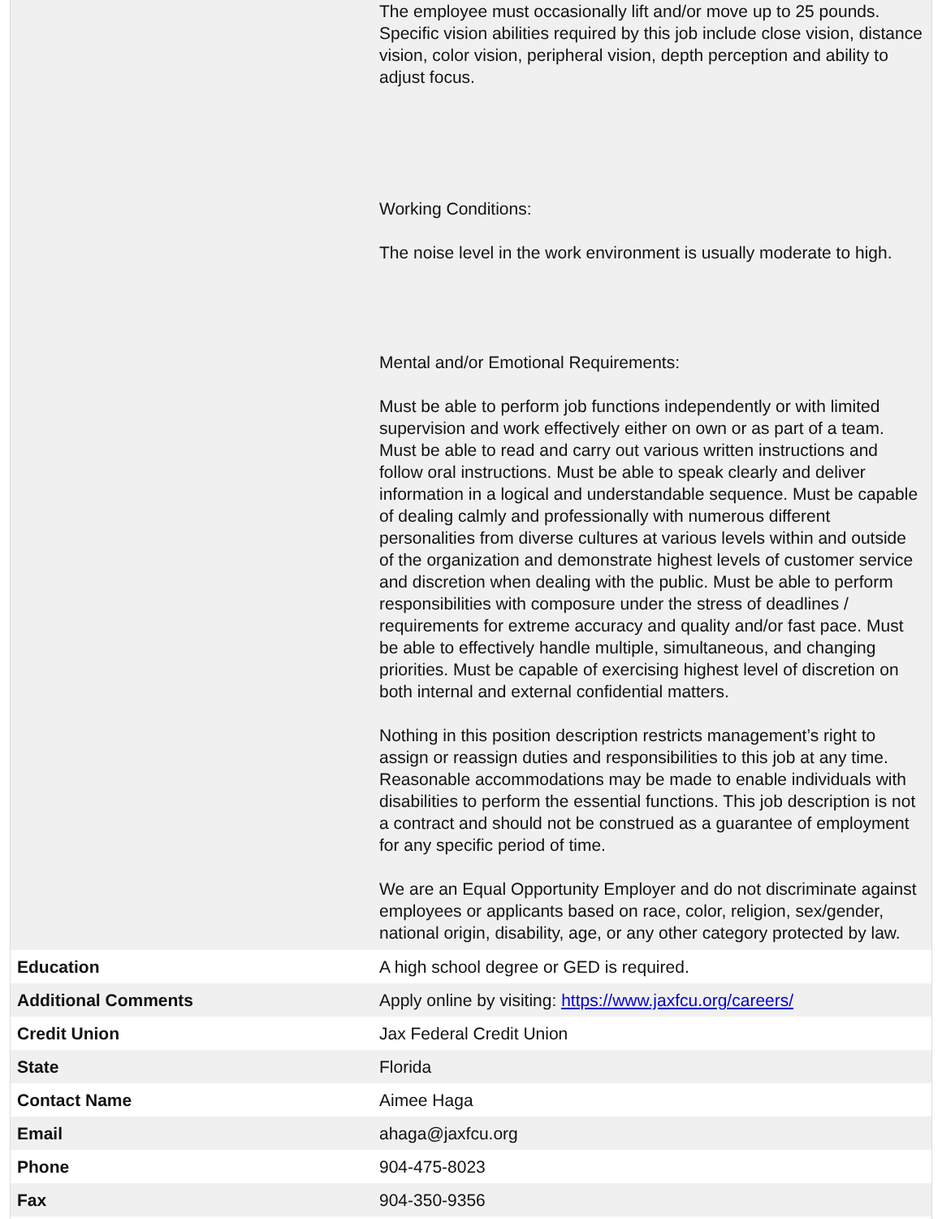| | The employee must occasionally lift and/or move up to 25 pounds. Specific vision abilities required by this job include close vision, distance vision, color vision, peripheral vision, depth perception and ability to adjust focus. Working Conditions: The noise level in the work environment is usually moderate to high. Mental and/or Emotional Requirements: Must be able to perform job functions independently or with limited supervision and work effectively either on own or as part of a team. Must be able to read and carry out various written instructions and follow oral instructions. Must be able to speak clearly and deliver information in a logical and understandable sequence. Must be capable of dealing calmly and professionally with numerous different personalities from diverse cultures at various levels within and outside of the organization and demonstrate highest levels of customer service and discretion when dealing with the public. Must be able to perform responsibilities with composure under the stress of deadlines / requirements for extreme accuracy and quality and/or fast pace. Must be able to effectively handle multiple, simultaneous, and changing priorities. Must be capable of exercising highest level of discretion on both internal and external confidential matters. Nothing in this position description restricts management’s right to assign or reassign duties and responsibilities to this job at any time. Reasonable accommodations may be made to enable individuals with disabilities to perform the essential functions. This job description is not a contract and should not be construed as a guarantee of employment for any specific period of time. We are an Equal Opportunity Employer and do not discriminate against employees or applicants based on race, color, religion, sex/gender, national origin, disability, age, or any other category protected by law. |
| Education | A high school degree or GED is required. |
| Additional Comments | Apply online by visiting: https://www.jaxfcu.org/careers/ |
| Credit Union | Jax Federal Credit Union |
| State | Florida |
| Contact Name | Aimee Haga |
| Email | ahaga@jaxfcu.org |
| Phone | 904-475-8023 |
| Fax | 904-350-9356 |